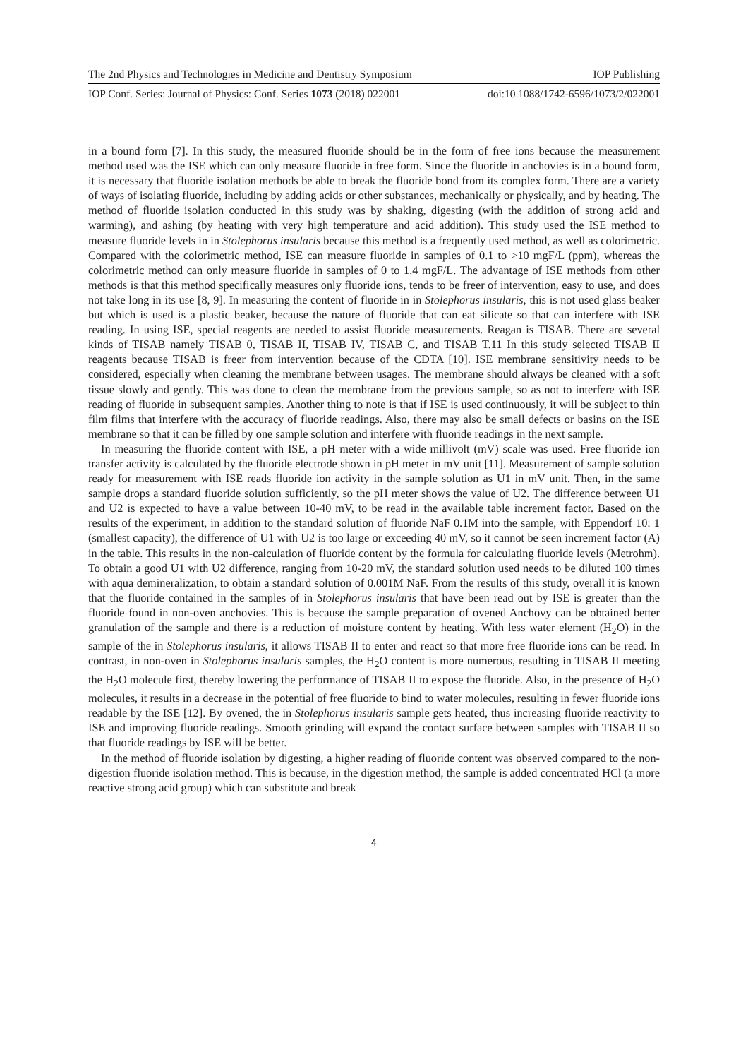The 2nd Physics and Technologies in Medicine and Dentistry Symposium IOP Publishing
IOP Conf. Series: Journal of Physics: Conf. Series 1073 (2018) 022001 doi:10.1088/1742-6596/1073/2/022001
in a bound form [7]. In this study, the measured fluoride should be in the form of free ions because the measurement method used was the ISE which can only measure fluoride in free form. Since the fluoride in anchovies is in a bound form, it is necessary that fluoride isolation methods be able to break the fluoride bond from its complex form. There are a variety of ways of isolating fluoride, including by adding acids or other substances, mechanically or physically, and by heating. The method of fluoride isolation conducted in this study was by shaking, digesting (with the addition of strong acid and warming), and ashing (by heating with very high temperature and acid addition). This study used the ISE method to measure fluoride levels in in Stolephorus insularis because this method is a frequently used method, as well as colorimetric. Compared with the colorimetric method, ISE can measure fluoride in samples of 0.1 to >10 mgF/L (ppm), whereas the colorimetric method can only measure fluoride in samples of 0 to 1.4 mgF/L. The advantage of ISE methods from other methods is that this method specifically measures only fluoride ions, tends to be freer of intervention, easy to use, and does not take long in its use [8, 9]. In measuring the content of fluoride in in Stolephorus insularis, this is not used glass beaker but which is used is a plastic beaker, because the nature of fluoride that can eat silicate so that can interfere with ISE reading. In using ISE, special reagents are needed to assist fluoride measurements. Reagan is TISAB. There are several kinds of TISAB namely TISAB 0, TISAB II, TISAB IV, TISAB C, and TISAB T.11 In this study selected TISAB II reagents because TISAB is freer from intervention because of the CDTA [10]. ISE membrane sensitivity needs to be considered, especially when cleaning the membrane between usages. The membrane should always be cleaned with a soft tissue slowly and gently. This was done to clean the membrane from the previous sample, so as not to interfere with ISE reading of fluoride in subsequent samples. Another thing to note is that if ISE is used continuously, it will be subject to thin film films that interfere with the accuracy of fluoride readings. Also, there may also be small defects or basins on the ISE membrane so that it can be filled by one sample solution and interfere with fluoride readings in the next sample.
In measuring the fluoride content with ISE, a pH meter with a wide millivolt (mV) scale was used. Free fluoride ion transfer activity is calculated by the fluoride electrode shown in pH meter in mV unit [11]. Measurement of sample solution ready for measurement with ISE reads fluoride ion activity in the sample solution as U1 in mV unit. Then, in the same sample drops a standard fluoride solution sufficiently, so the pH meter shows the value of U2. The difference between U1 and U2 is expected to have a value between 10-40 mV, to be read in the available table increment factor. Based on the results of the experiment, in addition to the standard solution of fluoride NaF 0.1M into the sample, with Eppendorf 10: 1 (smallest capacity), the difference of U1 with U2 is too large or exceeding 40 mV, so it cannot be seen increment factor (A) in the table. This results in the non-calculation of fluoride content by the formula for calculating fluoride levels (Metrohm). To obtain a good U1 with U2 difference, ranging from 10-20 mV, the standard solution used needs to be diluted 100 times with aqua demineralization, to obtain a standard solution of 0.001M NaF. From the results of this study, overall it is known that the fluoride contained in the samples of in Stolephorus insularis that have been read out by ISE is greater than the fluoride found in non-oven anchovies. This is because the sample preparation of ovened Anchovy can be obtained better granulation of the sample and there is a reduction of moisture content by heating. With less water element (H<sub>2</sub>O) in the sample of the in Stolephorus insularis, it allows TISAB II to enter and react so that more free fluoride ions can be read. In contrast, in non-oven in Stolephorus insularis samples, the H<sub>2</sub>O content is more numerous, resulting in TISAB II meeting the H<sub>2</sub>O molecule first, thereby lowering the performance of TISAB II to expose the fluoride. Also, in the presence of H<sub>2</sub>O molecules, it results in a decrease in the potential of free fluoride to bind to water molecules, resulting in fewer fluoride ions readable by the ISE [12]. By ovened, the in Stolephorus insularis sample gets heated, thus increasing fluoride reactivity to ISE and improving fluoride readings. Smooth grinding will expand the contact surface between samples with TISAB II so that fluoride readings by ISE will be better.
In the method of fluoride isolation by digesting, a higher reading of fluoride content was observed compared to the non-digestion fluoride isolation method. This is because, in the digestion method, the sample is added concentrated HCl (a more reactive strong acid group) which can substitute and break
4